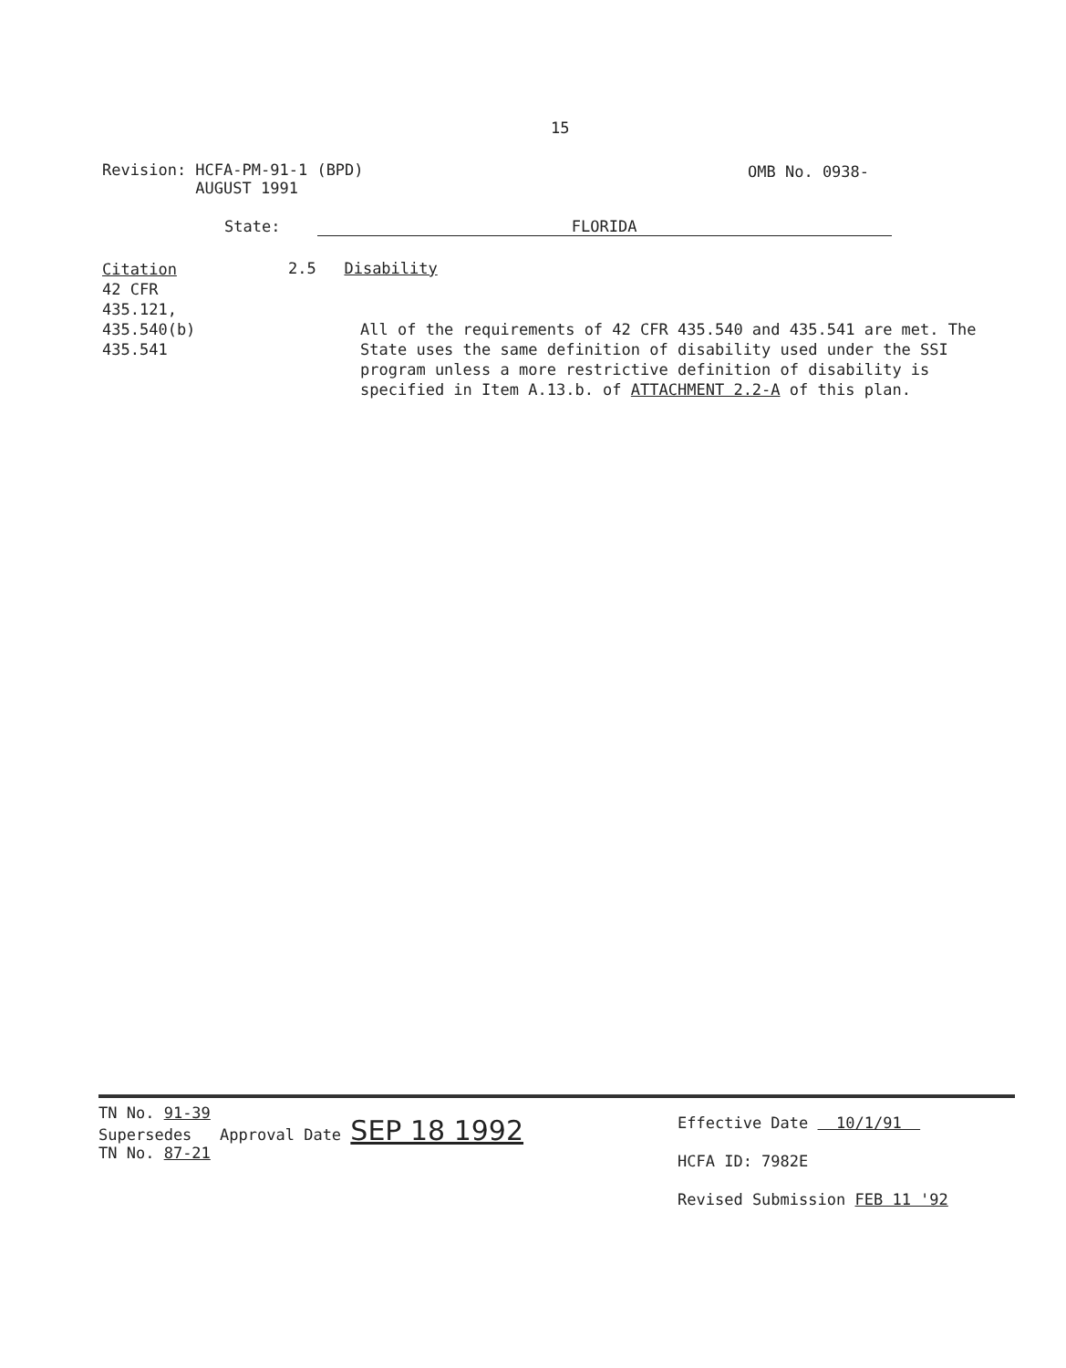15
Revision: HCFA-PM-91-1 (BPD)
AUGUST 1991
OMB No. 0938-
State: FLORIDA
Citation
42 CFR
435.121,
435.540(b)
435.541
2.5 Disability
All of the requirements of 42 CFR 435.540 and 435.541 are met. The State uses the same definition of disability used under the SSI program unless a more restrictive definition of disability is specified in Item A.13.b. of ATTACHMENT 2.2-A of this plan.
TN No. 91-39
Supersedes Approval Date SEP 18 1992
TN No. 87-21
Effective Date 10/1/91
HCFA ID: 7982E
Revised Submission FEB 11 '92